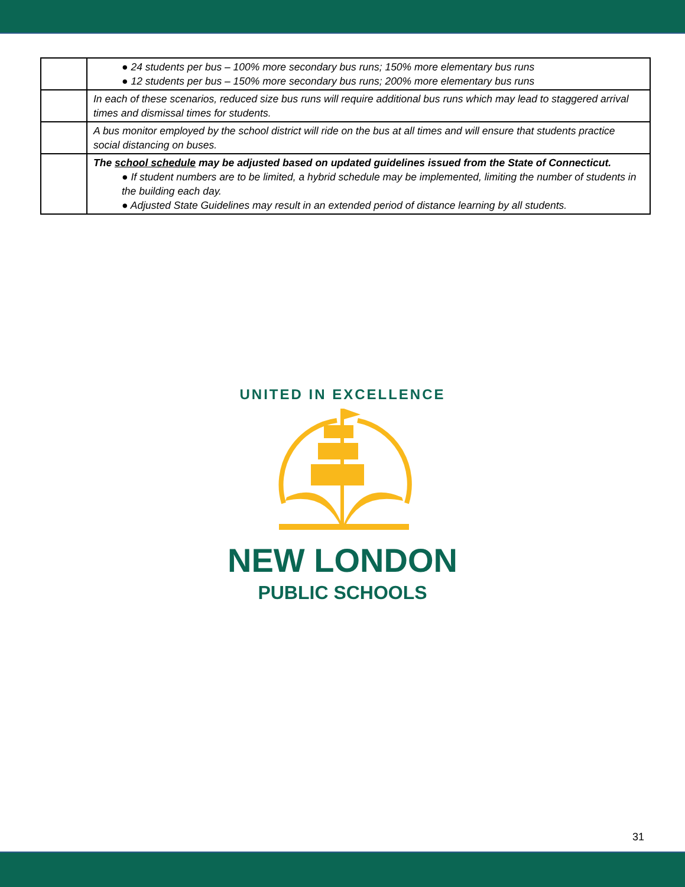| | ● 24 students per bus – 100% more secondary bus runs; 150% more elementary bus runs ● 12 students per bus – 150% more secondary bus runs; 200% more elementary bus runs |
| | In each of these scenarios, reduced size bus runs will require additional bus runs which may lead to staggered arrival times and dismissal times for students. |
| | A bus monitor employed by the school district will ride on the bus at all times and will ensure that students practice social distancing on buses. |
| | The school schedule may be adjusted based on updated guidelines issued from the State of Connecticut. ● If student numbers are to be limited, a hybrid schedule may be implemented, limiting the number of students in the building each day. ● Adjusted State Guidelines may result in an extended period of distance learning by all students. |
UNITED IN EXCELLENCE
NEW LONDON
PUBLIC SCHOOLS
31